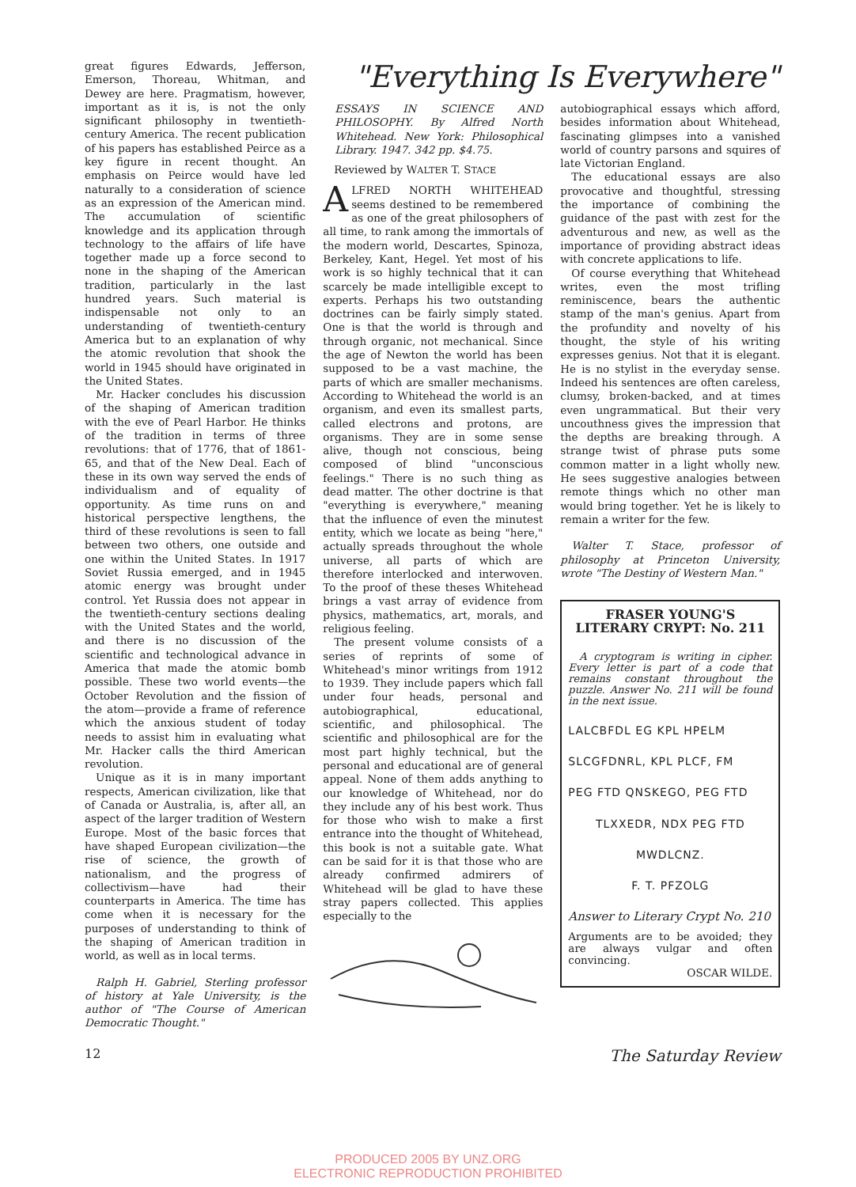great figures Edwards, Jefferson, Emerson, Thoreau, Whitman, and Dewey are here. Pragmatism, however, important as it is, is not the only significant philosophy in twentieth-century America. The recent publication of his papers has established Peirce as a key figure in recent thought. An emphasis on Peirce would have led naturally to a consideration of science as an expression of the American mind. The accumulation of scientific knowledge and its application through technology to the affairs of life have together made up a force second to none in the shaping of the American tradition, particularly in the last hundred years. Such material is indispensable not only to an understanding of twentieth-century America but to an explanation of why the atomic revolution that shook the world in 1945 should have originated in the United States.
Mr. Hacker concludes his discussion of the shaping of American tradition with the eve of Pearl Harbor. He thinks of the tradition in terms of three revolutions: that of 1776, that of 1861-65, and that of the New Deal. Each of these in its own way served the ends of individualism and of equality of opportunity. As time runs on and historical perspective lengthens, the third of these revolutions is seen to fall between two others, one outside and one within the United States. In 1917 Soviet Russia emerged, and in 1945 atomic energy was brought under control. Yet Russia does not appear in the twentieth-century sections dealing with the United States and the world, and there is no discussion of the scientific and technological advance in America that made the atomic bomb possible. These two world events—the October Revolution and the fission of the atom—provide a frame of reference which the anxious student of today needs to assist him in evaluating what Mr. Hacker calls the third American revolution.
Unique as it is in many important respects, American civilization, like that of Canada or Australia, is, after all, an aspect of the larger tradition of Western Europe. Most of the basic forces that have shaped European civilization—the rise of science, the growth of nationalism, and the progress of collectivism—have had their counterparts in America. The time has come when it is necessary for the purposes of understanding to think of the shaping of American tradition in world, as well as in local terms.
Ralph H. Gabriel, Sterling professor of history at Yale University, is the author of "The Course of American Democratic Thought."
"Everything Is Everywhere"
ESSAYS IN SCIENCE AND PHILOSOPHY. By Alfred North Whitehead. New York: Philosophical Library. 1947. 342 pp. $4.75.
Reviewed by WALTER T. STACE
ALFRED NORTH WHITEHEAD seems destined to be remembered as one of the great philosophers of all time, to rank among the immortals of the modern world, Descartes, Spinoza, Berkeley, Kant, Hegel. Yet most of his work is so highly technical that it can scarcely be made intelligible except to experts. Perhaps his two outstanding doctrines can be fairly simply stated. One is that the world is through and through organic, not mechanical. Since the age of Newton the world has been supposed to be a vast machine, the parts of which are smaller mechanisms. According to Whitehead the world is an organism, and even its smallest parts, called electrons and protons, are organisms. They are in some sense alive, though not conscious, being composed of blind "unconscious feelings." There is no such thing as dead matter. The other doctrine is that "everything is everywhere," meaning that the influence of even the minutest entity, which we locate as being "here," actually spreads throughout the whole universe, all parts of which are therefore interlocked and interwoven. To the proof of these theses Whitehead brings a vast array of evidence from physics, mathematics, art, morals, and religious feeling.
The present volume consists of a series of reprints of some of Whitehead's minor writings from 1912 to 1939. They include papers which fall under four heads, personal and autobiographical, educational, scientific, and philosophical. The scientific and philosophical are for the most part highly technical, but the personal and educational are of general appeal. None of them adds anything to our knowledge of Whitehead, nor do they include any of his best work. Thus for those who wish to make a first entrance into the thought of Whitehead, this book is not a suitable gate. What can be said for it is that those who are already confirmed admirers of Whitehead will be glad to have these stray papers collected. This applies especially to the
autobiographical essays which afford, besides information about Whitehead, fascinating glimpses into a vanished world of country parsons and squires of late Victorian England.
The educational essays are also provocative and thoughtful, stressing the importance of combining the guidance of the past with zest for the adventurous and new, as well as the importance of providing abstract ideas with concrete applications to life.
Of course everything that Whitehead writes, even the most trifling reminiscence, bears the authentic stamp of the man's genius. Apart from the profundity and novelty of his thought, the style of his writing expresses genius. Not that it is elegant. He is no stylist in the everyday sense. Indeed his sentences are often careless, clumsy, broken-backed, and at times even ungrammatical. But their very uncouthness gives the impression that the depths are breaking through. A strange twist of phrase puts some common matter in a light wholly new. He sees suggestive analogies between remote things which no other man would bring together. Yet he is likely to remain a writer for the few.
Walter T. Stace, professor of philosophy at Princeton University, wrote "The Destiny of Western Man."
FRASER YOUNG'S
LITERARY CRYPT: No. 211
A cryptogram is writing in cipher. Every letter is part of a code that remains constant throughout the puzzle. Answer No. 211 will be found in the next issue.
LALCBFDL EG KPL HPELM
SLCGFDNRL, KPL PLCF, FM
PEG FTD QNSKEGO, PEG FTD
TLXXEDR, NDX PEG FTD
MWDLCNZ.
F. T. PFZOLG
Answer to Literary Crypt No. 210
Arguments are to be avoided; they are always vulgar and often convincing.
OSCAR WILDE.
12 The Saturday Review
PRODUCED 2005 BY UNZ.ORG
ELECTRONIC REPRODUCTION PROHIBITED